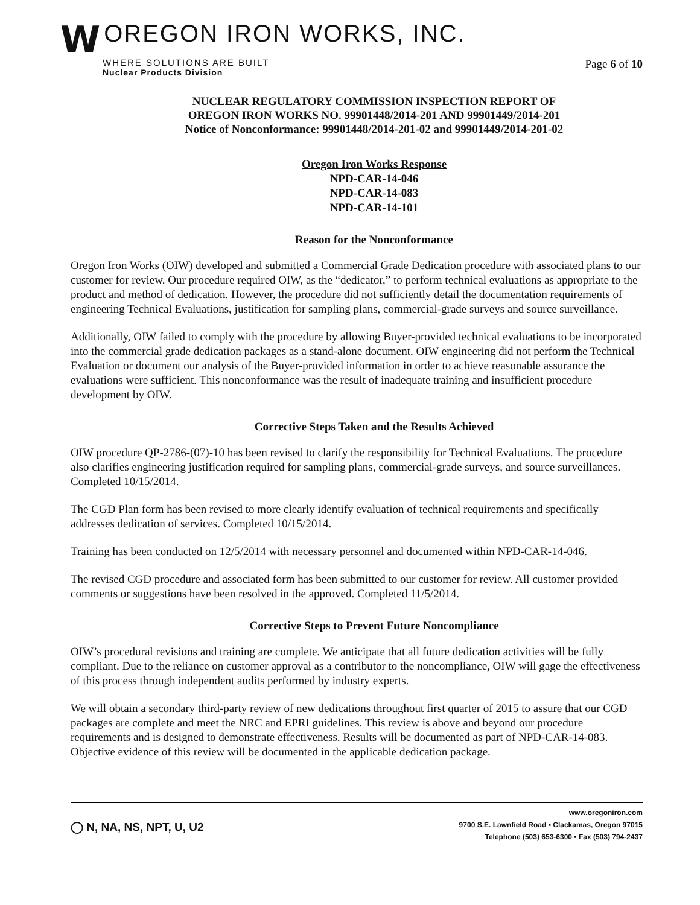W
OREGON IRON WORKS, INC.
WHERE SOLUTIONS ARE BUILT
Nuclear Products Division
Page 6 of 10
NUCLEAR REGULATORY COMMISSION INSPECTION REPORT OF
OREGON IRON WORKS NO. 99901448/2014-201 AND 99901449/2014-201
Notice of Nonconformance: 99901448/2014-201-02 and 99901449/2014-201-02
Oregon Iron Works Response
NPD-CAR-14-046
NPD-CAR-14-083
NPD-CAR-14-101
Reason for the Nonconformance
Oregon Iron Works (OIW) developed and submitted a Commercial Grade Dedication procedure with associated plans to our customer for review. Our procedure required OIW, as the “dedicator,” to perform technical evaluations as appropriate to the product and method of dedication. However, the procedure did not sufficiently detail the documentation requirements of engineering Technical Evaluations, justification for sampling plans, commercial-grade surveys and source surveillance.
Additionally, OIW failed to comply with the procedure by allowing Buyer-provided technical evaluations to be incorporated into the commercial grade dedication packages as a stand-alone document. OIW engineering did not perform the Technical Evaluation or document our analysis of the Buyer-provided information in order to achieve reasonable assurance the evaluations were sufficient. This nonconformance was the result of inadequate training and insufficient procedure development by OIW.
Corrective Steps Taken and the Results Achieved
OIW procedure QP-2786-(07)-10 has been revised to clarify the responsibility for Technical Evaluations. The procedure also clarifies engineering justification required for sampling plans, commercial-grade surveys, and source surveillances. Completed 10/15/2014.
The CGD Plan form has been revised to more clearly identify evaluation of technical requirements and specifically addresses dedication of services. Completed 10/15/2014.
Training has been conducted on 12/5/2014 with necessary personnel and documented within NPD-CAR-14-046.
The revised CGD procedure and associated form has been submitted to our customer for review. All customer provided comments or suggestions have been resolved in the approved. Completed 11/5/2014.
Corrective Steps to Prevent Future Noncompliance
OIW’s procedural revisions and training are complete. We anticipate that all future dedication activities will be fully compliant. Due to the reliance on customer approval as a contributor to the noncompliance, OIW will gage the effectiveness of this process through independent audits performed by industry experts.
We will obtain a secondary third-party review of new dedications throughout first quarter of 2015 to assure that our CGD packages are complete and meet the NRC and EPRI guidelines. This review is above and beyond our procedure requirements and is designed to demonstrate effectiveness. Results will be documented as part of NPD-CAR-14-083. Objective evidence of this review will be documented in the applicable dedication package.
◯ N, NA, NS, NPT, U, U2
www.oregoniron.com
9700 S.E. Lawnfield Road ▪ Clackamas, Oregon 97015
Telephone (503) 653-6300 ▪ Fax (503) 794-2437